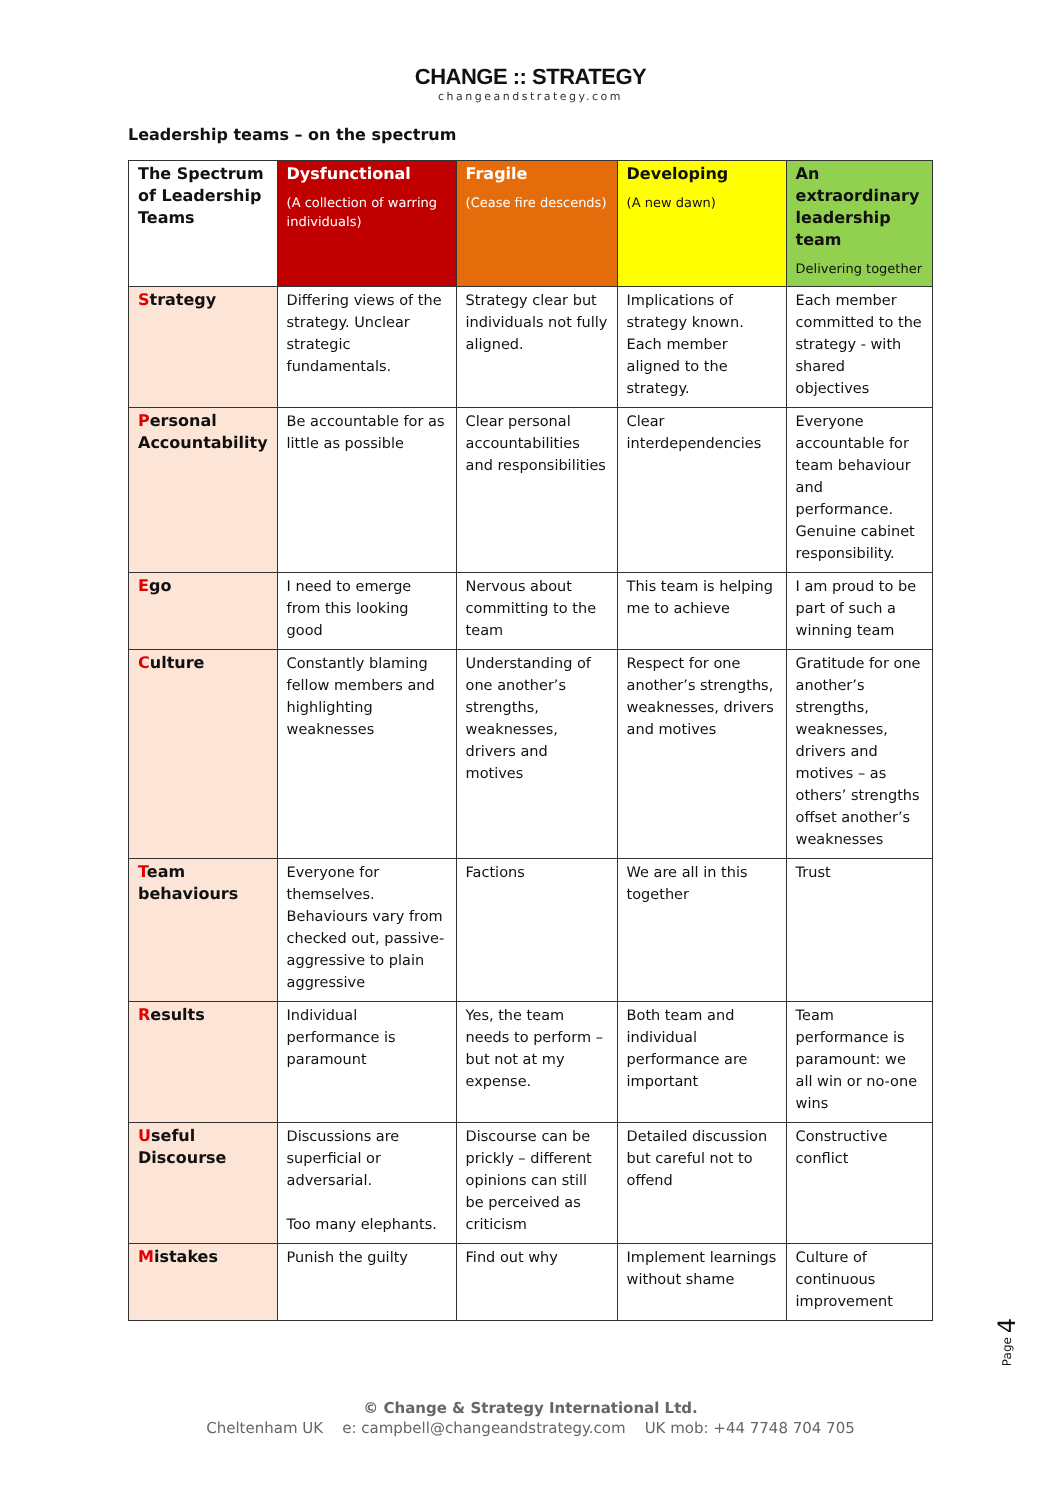CHANGE :: STRATEGY
changeandstrategy.com
Leadership teams – on the spectrum
| The Spectrum of Leadership Teams | Dysfunctional (A collection of warring individuals) | Fragile (Cease fire descends) | Developing (A new dawn) | An extraordinary leadership team Delivering together |
| --- | --- | --- | --- | --- |
| S trategy | Differing views of the strategy. Unclear strategic fundamentals. | Strategy clear but individuals not fully aligned. | Implications of strategy known. Each member aligned to the strategy. | Each member committed to the strategy - with shared objectives |
| P ersonal Accountability | Be accountable for as little as possible | Clear personal accountabilities and responsibilities | Clear interdependencies | Everyone accountable for team behaviour and performance. Genuine cabinet responsibility. |
| E go | I need to emerge from this looking good | Nervous about committing to the team | This team is helping me to achieve | I am proud to be part of such a winning team |
| C ulture | Constantly blaming fellow members and highlighting weaknesses | Understanding of one another’s strengths, weaknesses, drivers and motives | Respect for one another’s strengths, weaknesses, drivers and motives | Gratitude for one another’s strengths, weaknesses, drivers and motives – as others’ strengths offset another’s weaknesses |
| T eam behaviours | Everyone for themselves. Behaviours vary from checked out, passive-aggressive to plain aggressive | Factions | We are all in this together | Trust |
| R esults | Individual performance is paramount | Yes, the team needs to perform – but not at my expense. | Both team and individual performance are important | Team performance is paramount: we all win or no-one wins |
| U seful Discourse | Discussions are superficial or adversarial. Too many elephants. | Discourse can be prickly – different opinions can still be perceived as criticism | Detailed discussion but careful not to offend | Constructive conflict |
| M istakes | Punish the guilty | Find out why | Implement learnings without shame | Culture of continuous improvement |
Page 4
© Change & Strategy International Ltd.
Cheltenham UK e: campbell@changeandstrategy.com UK mob: +44 7748 704 705